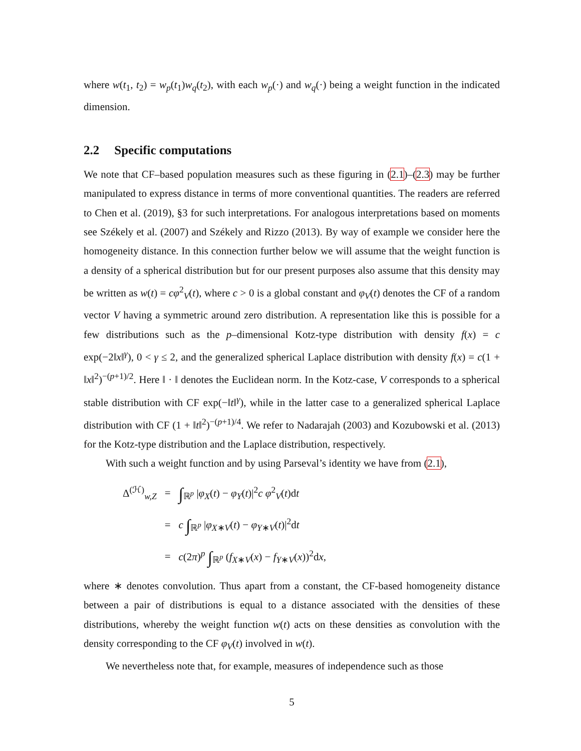where w(t<sub>1</sub>, t<sub>2</sub>) = w<sub>p</sub>(t<sub>1</sub>)w<sub>q</sub>(t<sub>2</sub>), with each w<sub>p</sub>(·) and w<sub>q</sub>(·) being a weight function in the indicated dimension.
2.2 Specific computations
We note that CF–based population measures such as these figuring in (2.1)–(2.3) may be further manipulated to express distance in terms of more conventional quantities. The readers are referred to Chen et al. (2019), §3 for such interpretations. For analogous interpretations based on moments see Székely et al. (2007) and Székely and Rizzo (2013). By way of example we consider here the homogeneity distance. In this connection further below we will assume that the weight function is a density of a spherical distribution but for our present purposes also assume that this density may be written as w(t) = cφ<sup>2</sup><sub>V</sub>(t), where c > 0 is a global constant and φ<sub>V</sub>(t) denotes the CF of a random vector V having a symmetric around zero distribution. A representation like this is possible for a few distributions such as the p–dimensional Kotz-type distribution with density f(x) = c exp(−2‖x‖<sup>γ</sup>), 0 < γ ≤ 2, and the generalized spherical Laplace distribution with density f(x) = c(1 + ‖x‖<sup>2</sup>)<sup>−(p+1)/2</sup>. Here ‖ · ‖ denotes the Euclidean norm. In the Kotz-case, V corresponds to a spherical stable distribution with CF exp(−‖t‖<sup>γ</sup>), while in the latter case to a generalized spherical Laplace distribution with CF (1 + ‖t‖<sup>2</sup>)<sup>−(p+1)/4</sup>. We refer to Nadarajah (2003) and Kozubowski et al. (2013) for the Kotz-type distribution and the Laplace distribution, respectively.
With such a weight function and by using Parseval’s identity we have from (2.1),
| Δ<sup>(ℋ)</sup><sub>w,Z</sub> | = | ∫<sub>ℝ<sup>p</sup></sub> / φ<sub>X</sub> ( t ) − φ<sub>Y</sub> ( t )/<sup>2</sup> c φ<sup>2</sup><sub>V</sub>( t )d t |
| | = | c ∫<sub>ℝ<sup>p</sup></sub> / φ<sub>X∗V</sub>( t ) − φ<sub>Y∗V</sub>( t )/<sup>2</sup>d t |
| | = | c (2 π )<sup>p</sup> ∫<sub>ℝ<sup>p</sup></sub> ( f<sub>X∗V</sub>( x ) − f<sub>Y∗V</sub>( x ))<sup>2</sup>d x , |
where ∗ denotes convolution. Thus apart from a constant, the CF-based homogeneity distance between a pair of distributions is equal to a distance associated with the densities of these distributions, whereby the weight function w(t) acts on these densities as convolution with the density corresponding to the CF φ<sub>V</sub>(t) involved in w(t).
We nevertheless note that, for example, measures of independence such as those
5